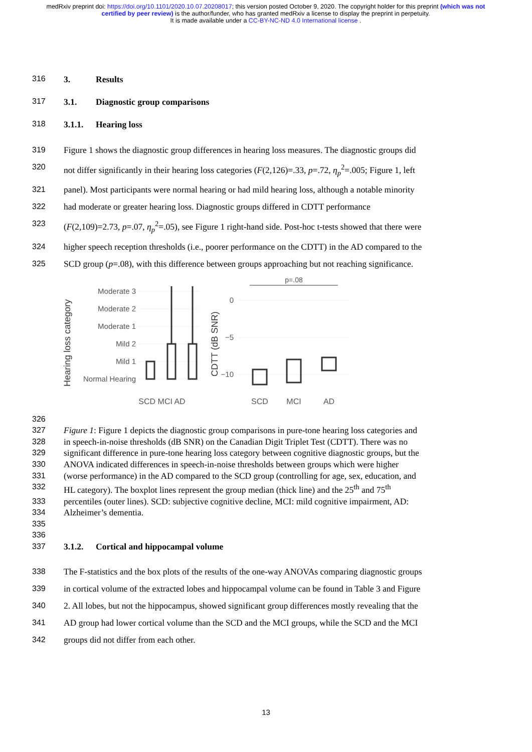medRxiv preprint doi: https://doi.org/10.1101/2020.10.07.20208017; this version posted October 9, 2020. The copyright holder for this preprint (which was not certified by peer review) is the author/funder, who has granted medRxiv a license to display the preprint in perpetuity.
It is made available under a CC-BY-NC-ND 4.0 International license .
316 3. Results
317 3.1. Diagnostic group comparisons
318 3.1.1. Hearing loss
319 Figure 1 shows the diagnostic group differences in hearing loss measures. The diagnostic groups did
320 not differ significantly in their hearing loss categories (F(2,126)=.33, p=.72, η<sub>p</sub><sup>2</sup>=.005; Figure 1, left
321 panel). Most participants were normal hearing or had mild hearing loss, although a notable minority
322 had moderate or greater hearing loss. Diagnostic groups differed in CDTT performance
323 (F(2,109)=2.73, p=.07, η<sub>p</sub><sup>2</sup>=.05), see Figure 1 right-hand side. Post-hoc t-tests showed that there were
324 higher speech reception thresholds (i.e., poorer performance on the CDTT) in the AD compared to the
325 SCD group (p=.08), with this difference between groups approaching but not reaching significance.
Hearing loss category
Moderate 3
Moderate 2
Moderate 1
Mild 2
Mild 1
Normal Hearing
SCD MCI AD
CDTT (dB SNR)
0
−5
−10
p=.08
SCD
MCI
AD
326
327 Figure 1: Figure 1 depicts the diagnostic group comparisons in pure-tone hearing loss categories and
328 in speech-in-noise thresholds (dB SNR) on the Canadian Digit Triplet Test (CDTT). There was no
329 significant difference in pure-tone hearing loss category between cognitive diagnostic groups, but the
330 ANOVA indicated differences in speech-in-noise thresholds between groups which were higher
331 (worse performance) in the AD compared to the SCD group (controlling for age, sex, education, and
332 HL category). The boxplot lines represent the group median (thick line) and the 25<sup>th</sup> and 75<sup>th</sup>
333 percentiles (outer lines). SCD: subjective cognitive decline, MCI: mild cognitive impairment, AD:
334 Alzheimer’s dementia.
335
336
337 3.1.2. Cortical and hippocampal volume
338 The F-statistics and the box plots of the results of the one-way ANOVAs comparing diagnostic groups
339 in cortical volume of the extracted lobes and hippocampal volume can be found in Table 3 and Figure
340 2. All lobes, but not the hippocampus, showed significant group differences mostly revealing that the
341 AD group had lower cortical volume than the SCD and the MCI groups, while the SCD and the MCI
342 groups did not differ from each other.
13